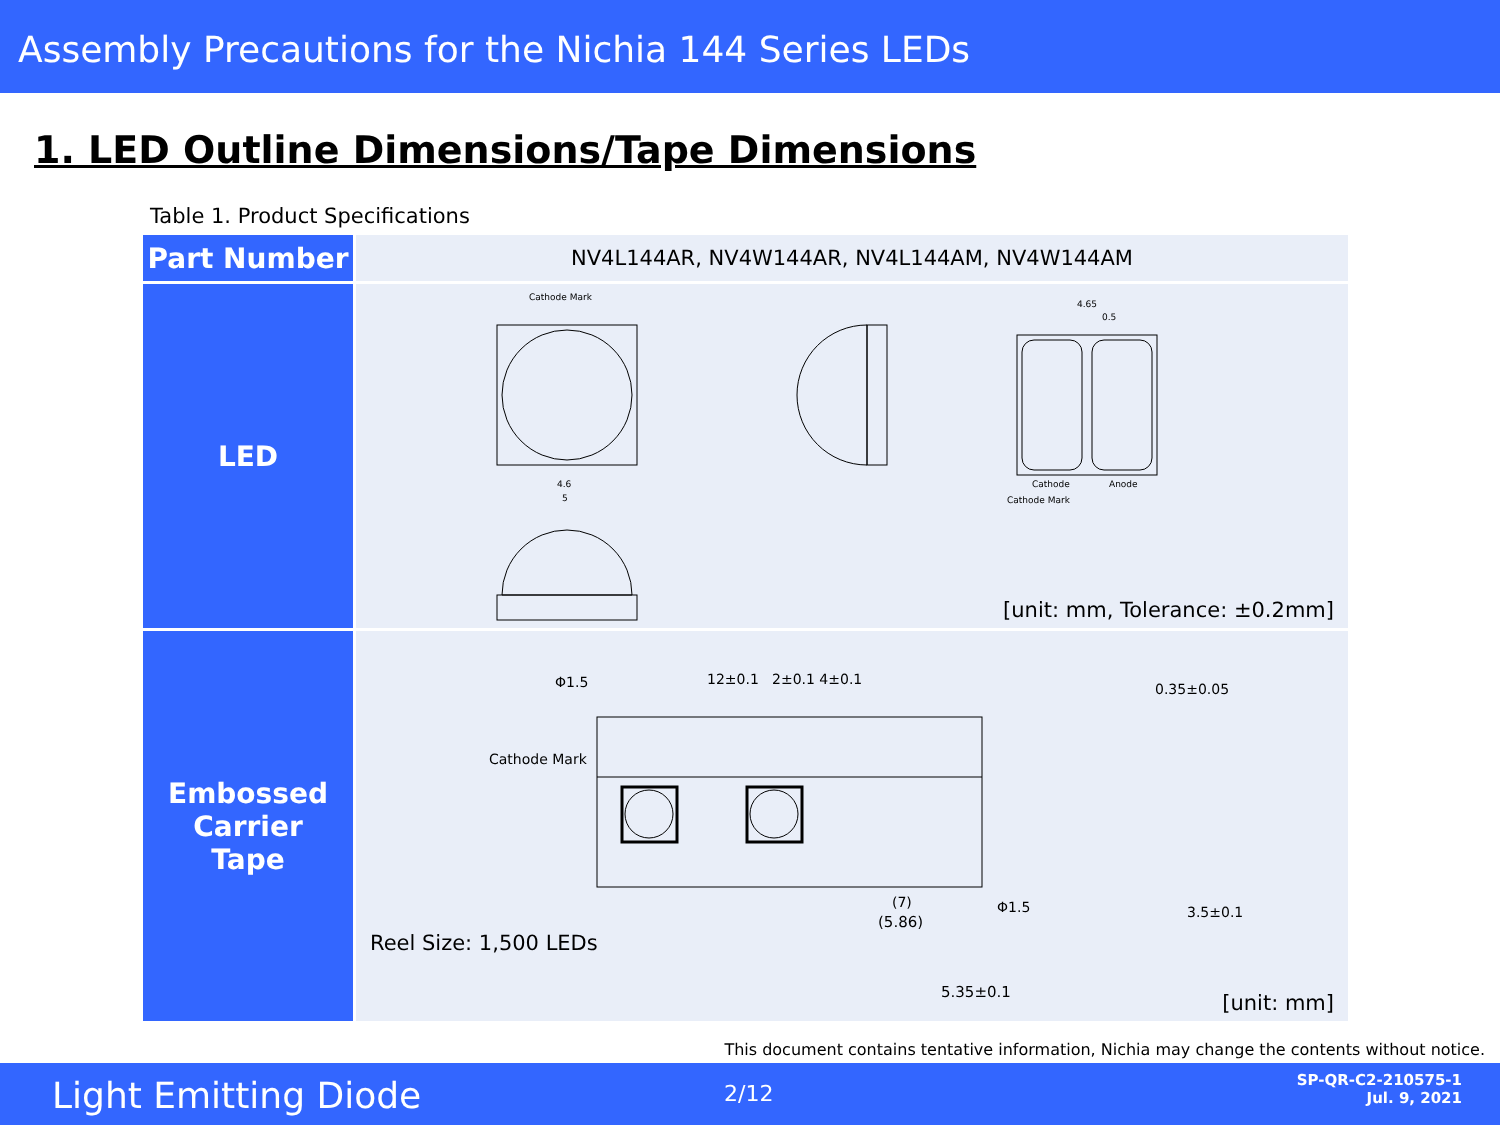Assembly Precautions for the Nichia 144 Series LEDs
1. LED Outline Dimensions/Tape Dimensions
Table 1. Product Specifications
| Part Number | NV4L144AR, NV4W144AR, NV4L144AM, NV4W144AM |
| LED | Cathode Mark 4.6 5 4.65 0.5 Cathode Anode Cathode Mark [unit: mm, Tolerance: ±0.2mm] |
| Embossed Carrier Tape | Φ1.5 12±0.1 2±0.1 4±0.1 Cathode Mark 0.35±0.05 Φ1.5 3.5±0.1 (7) Reel Size: 1,500 LEDs (5.86) 5.35±0.1 [unit: mm] |
This document contains tentative information, Nichia may change the contents without notice.
Light Emitting Diode 2/12
SP-QR-C2-210575-1
Jul. 9, 2021